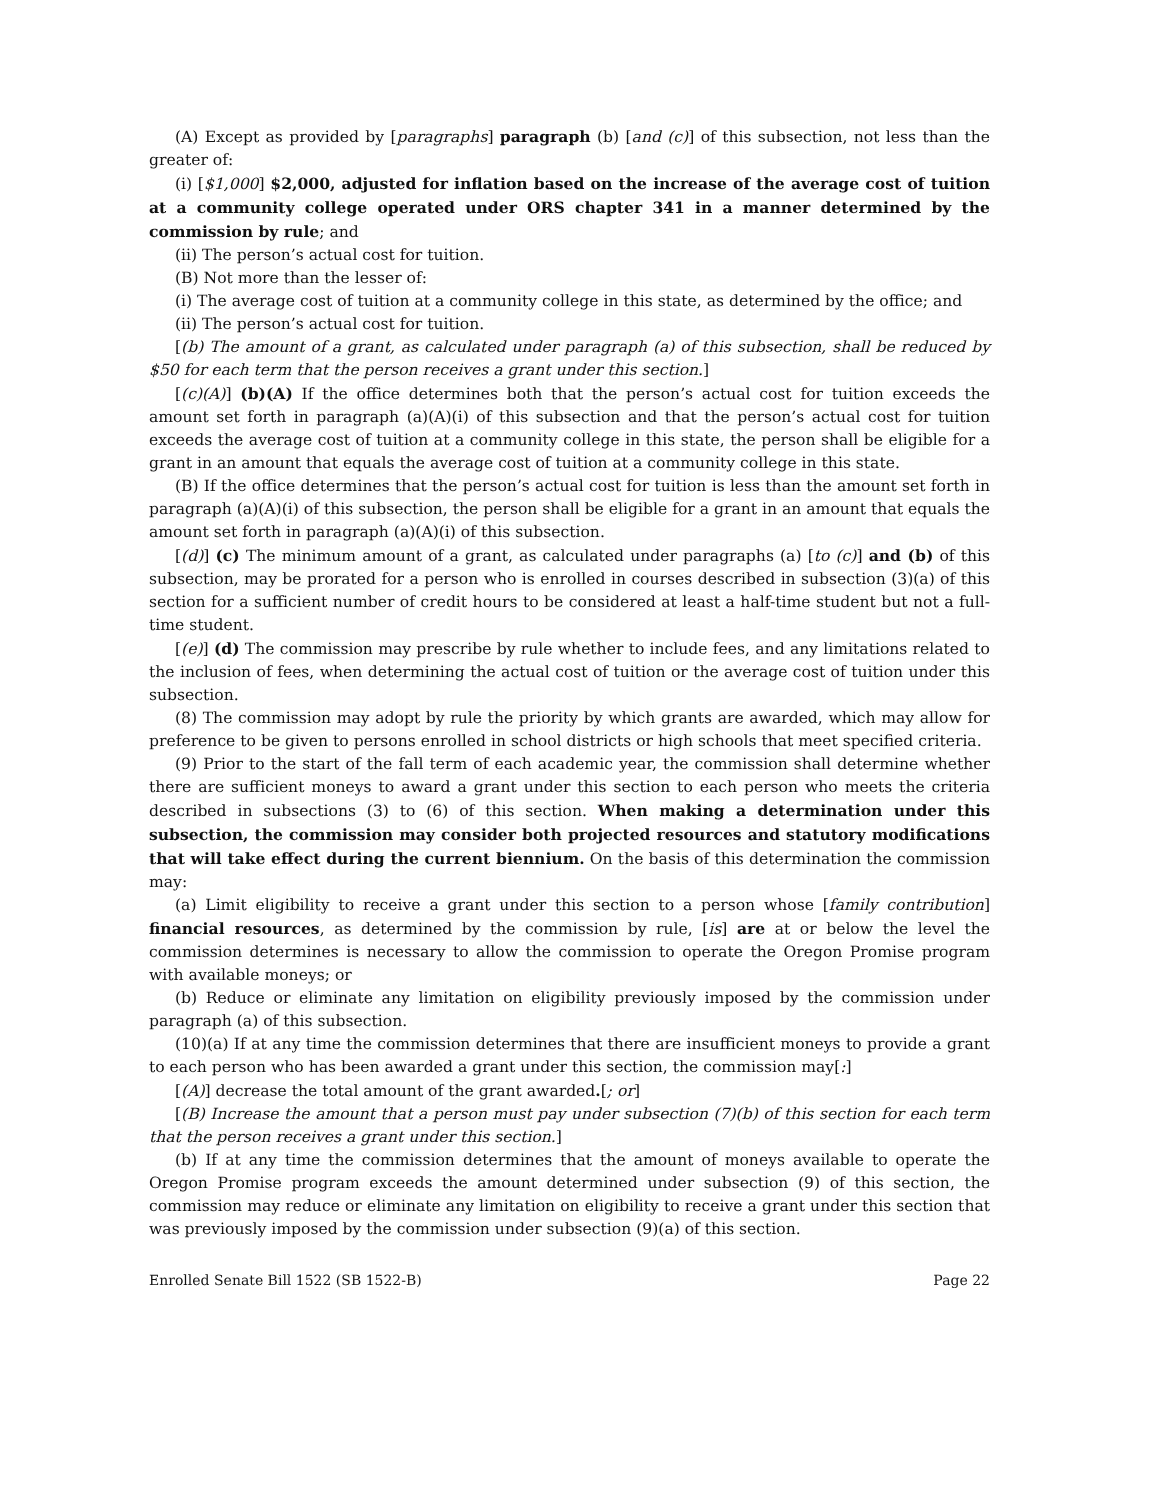(A) Except as provided by [paragraphs] paragraph (b) [and (c)] of this subsection, not less than the greater of:
(i) [$1,000] $2,000, adjusted for inflation based on the increase of the average cost of tuition at a community college operated under ORS chapter 341 in a manner determined by the commission by rule; and
(ii) The person’s actual cost for tuition.
(B) Not more than the lesser of:
(i) The average cost of tuition at a community college in this state, as determined by the office; and
(ii) The person’s actual cost for tuition.
[(b) The amount of a grant, as calculated under paragraph (a) of this subsection, shall be reduced by $50 for each term that the person receives a grant under this section.]
[(c)(A)] (b)(A) If the office determines both that the person’s actual cost for tuition exceeds the amount set forth in paragraph (a)(A)(i) of this subsection and that the person’s actual cost for tuition exceeds the average cost of tuition at a community college in this state, the person shall be eligible for a grant in an amount that equals the average cost of tuition at a community college in this state.
(B) If the office determines that the person’s actual cost for tuition is less than the amount set forth in paragraph (a)(A)(i) of this subsection, the person shall be eligible for a grant in an amount that equals the amount set forth in paragraph (a)(A)(i) of this subsection.
[(d)] (c) The minimum amount of a grant, as calculated under paragraphs (a) [to (c)] and (b) of this subsection, may be prorated for a person who is enrolled in courses described in subsection (3)(a) of this section for a sufficient number of credit hours to be considered at least a half-time student but not a full-time student.
[(e)] (d) The commission may prescribe by rule whether to include fees, and any limitations related to the inclusion of fees, when determining the actual cost of tuition or the average cost of tuition under this subsection.
(8) The commission may adopt by rule the priority by which grants are awarded, which may allow for preference to be given to persons enrolled in school districts or high schools that meet specified criteria.
(9) Prior to the start of the fall term of each academic year, the commission shall determine whether there are sufficient moneys to award a grant under this section to each person who meets the criteria described in subsections (3) to (6) of this section. When making a determination under this subsection, the commission may consider both projected resources and statutory modifications that will take effect during the current biennium. On the basis of this determination the commission may:
(a) Limit eligibility to receive a grant under this section to a person whose [family contribution] financial resources, as determined by the commission by rule, [is] are at or below the level the commission determines is necessary to allow the commission to operate the Oregon Promise program with available moneys; or
(b) Reduce or eliminate any limitation on eligibility previously imposed by the commission under paragraph (a) of this subsection.
(10)(a) If at any time the commission determines that there are insufficient moneys to provide a grant to each person who has been awarded a grant under this section, the commission may[:]
[(A)] decrease the total amount of the grant awarded.[; or]
[(B) Increase the amount that a person must pay under subsection (7)(b) of this section for each term that the person receives a grant under this section.]
(b) If at any time the commission determines that the amount of moneys available to operate the Oregon Promise program exceeds the amount determined under subsection (9) of this section, the commission may reduce or eliminate any limitation on eligibility to receive a grant under this section that was previously imposed by the commission under subsection (9)(a) of this section.
Enrolled Senate Bill 1522 (SB 1522-B) Page 22